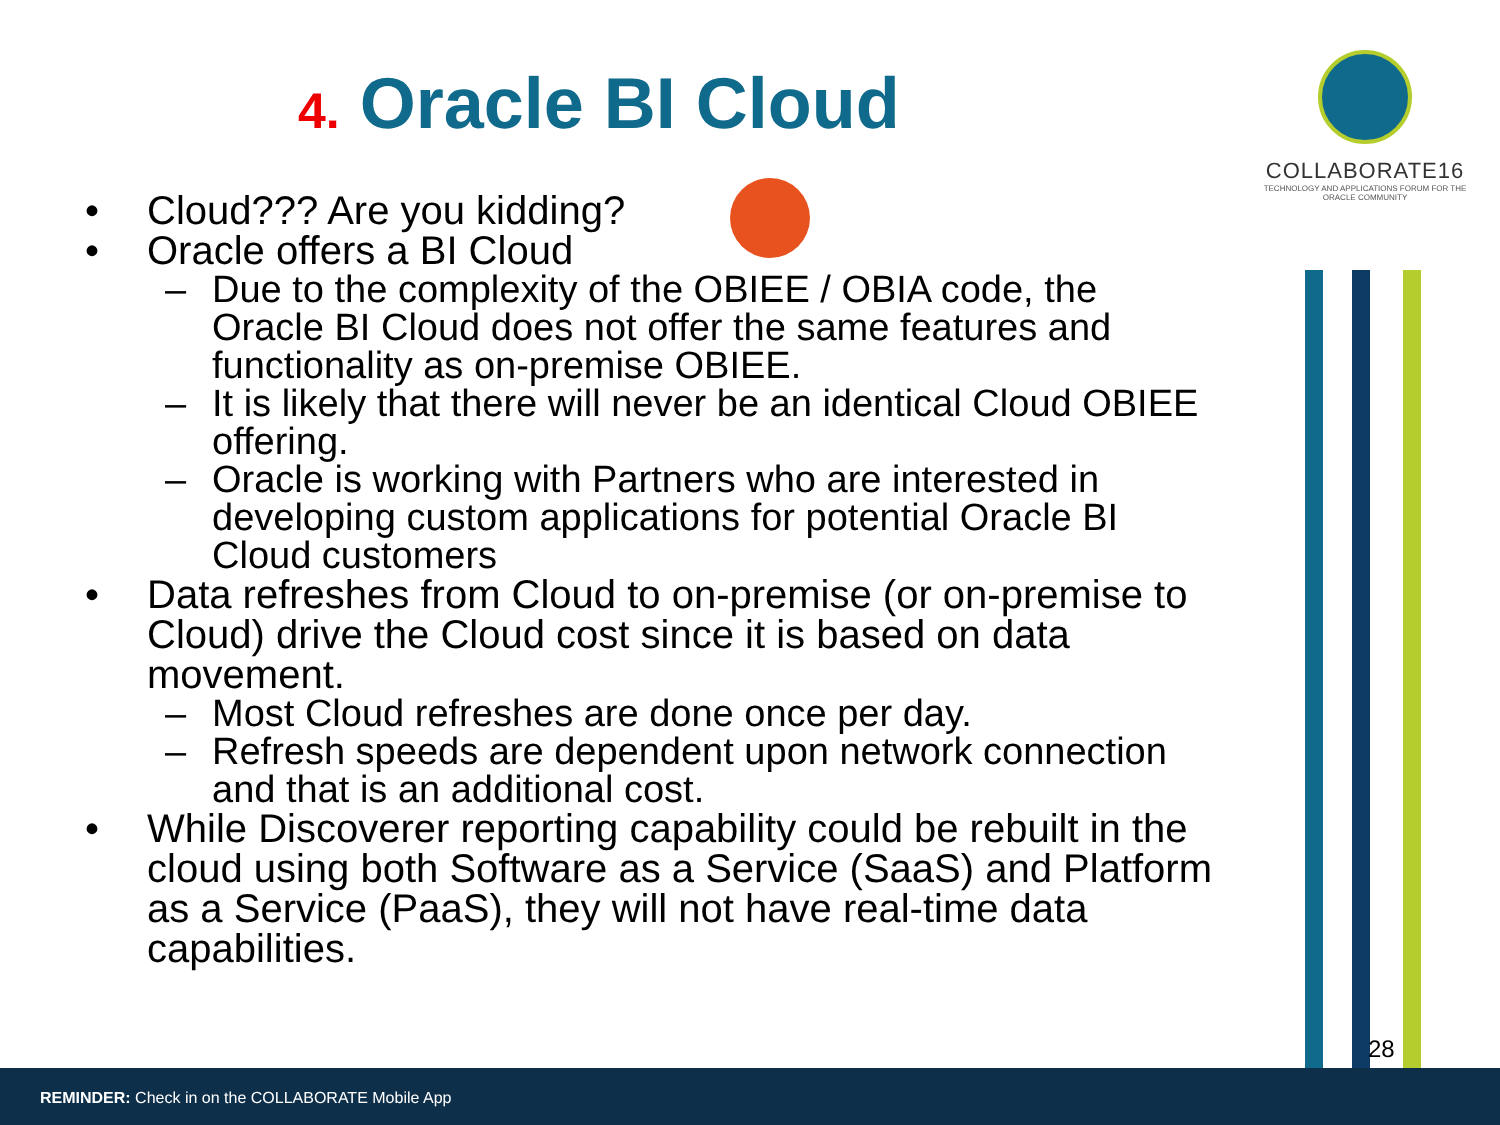4. Oracle BI Cloud
COLLABORATE16
TECHNOLOGY AND APPLICATIONS FORUM FOR THE ORACLE COMMUNITY
• Cloud??? Are you kidding?
• Oracle offers a BI Cloud
– Due to the complexity of the OBIEE / OBIA code, the Oracle BI Cloud does not offer the same features and functionality as on-premise OBIEE.
– It is likely that there will never be an identical Cloud OBIEE offering.
– Oracle is working with Partners who are interested in developing custom applications for potential Oracle BI Cloud customers
• Data refreshes from Cloud to on-premise (or on-premise to Cloud) drive the Cloud cost since it is based on data movement.
– Most Cloud refreshes are done once per day.
– Refresh speeds are dependent upon network connection and that is an additional cost.
• While Discoverer reporting capability could be rebuilt in the cloud using both Software as a Service (SaaS) and Platform as a Service (PaaS), they will not have real-time data capabilities.
28
REMINDER: Check in on the COLLABORATE Mobile App